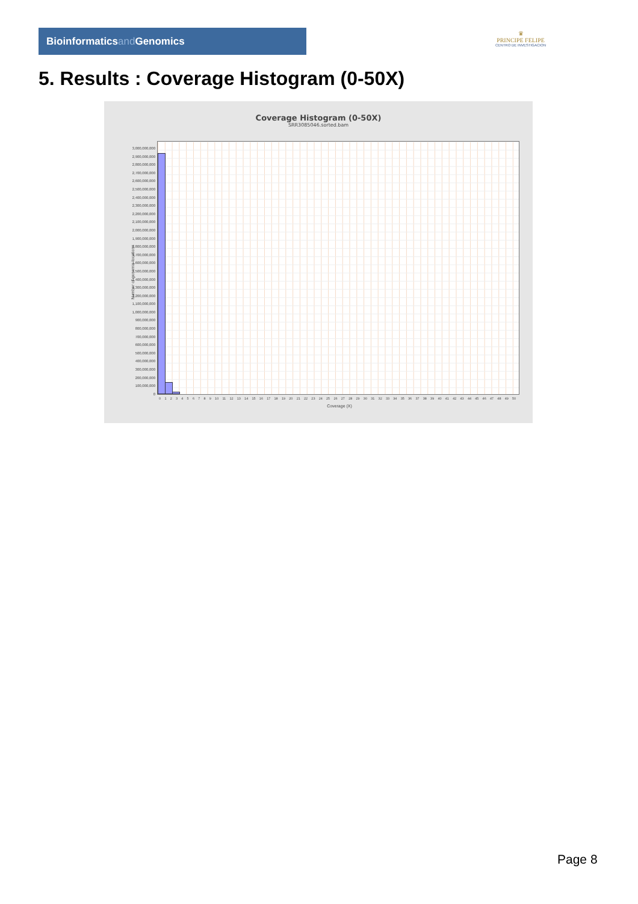Bioinformaticsand Genomics
♛
PRINCIPE FELIPE
CENTRO DE INVESTIGACION
5. Results : Coverage Histogram (0-50X)
Coverage Histogram (0-50X)
SRR3085046.sorted.bam
Number of genomic locations
3,000,000,000
2,900,000,000
2,800,000,000
2,700,000,000
2,600,000,000
2,500,000,000
2,400,000,000
2,300,000,000
2,200,000,000
2,100,000,000
2,000,000,000
1,900,000,000
1,800,000,000
1,700,000,000
1,600,000,000
1,500,000,000
1,400,000,000
1,300,000,000
1,200,000,000
1,100,000,000
1,000,000,000
900,000,000
800,000,000
700,000,000
600,000,000
500,000,000
400,000,000
300,000,000
200,000,000
100,000,000
0
0 1 2 3 4 5 6 7 8 9 10 11 12 13 14 15 16 17 18 19 20 21 22 23 24 25 26 27 28 29 30 31 32 33 34 35 36 37 38 39 40 41 42 43 44 45 46 47 48 49 50
Coverage (X)
Page 8